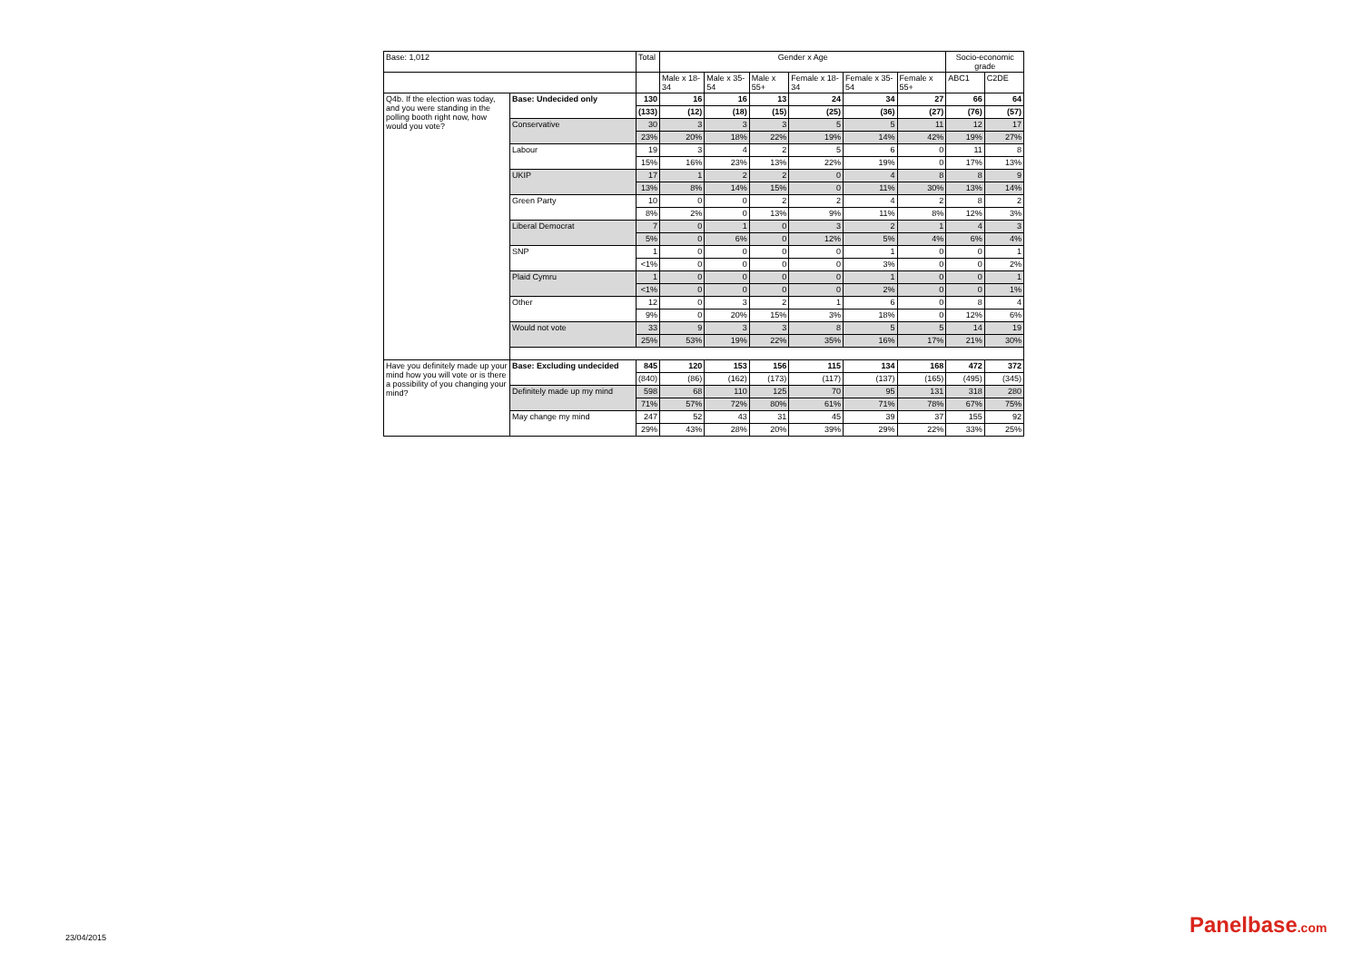| Base: 1,012 | | Total | Gender x Age | | | | | | Socio-economic grade | |
| --- | --- | --- | --- | --- | --- | --- | --- | --- | --- | --- |
| | | | Male x 18-34 | Male x 35-54 | Male x 55+ | Female x 18-34 | Female x 35-54 | Female x 55+ | ABC1 | C2DE |
| Q4b. If the election was today, and you were standing in the polling booth right now, how would you vote? | Base: Undecided only | 130 | 16 | 16 | 13 | 24 | 34 | 27 | 66 | 64 |
| | | (133) | (12) | (18) | (15) | (25) | (36) | (27) | (76) | (57) |
| | Conservative | 30 | 3 | 3 | 3 | 5 | 5 | 11 | 12 | 17 |
| | | 23% | 20% | 18% | 22% | 19% | 14% | 42% | 19% | 27% |
| | Labour | 19 | 3 | 4 | 2 | 5 | 6 | 0 | 11 | 8 |
| | | 15% | 16% | 23% | 13% | 22% | 19% | 0 | 17% | 13% |
| | UKIP | 17 | 1 | 2 | 2 | 0 | 4 | 8 | 8 | 9 |
| | | 13% | 8% | 14% | 15% | 0 | 11% | 30% | 13% | 14% |
| | Green Party | 10 | 0 | 0 | 2 | 2 | 4 | 2 | 8 | 2 |
| | | 8% | 2% | 0 | 13% | 9% | 11% | 8% | 12% | 3% |
| | Liberal Democrat | 7 | 0 | 1 | 0 | 3 | 2 | 1 | 4 | 3 |
| | | 5% | 0 | 6% | 0 | 12% | 5% | 4% | 6% | 4% |
| | SNP | 1 | 0 | 0 | 0 | 0 | 1 | 0 | 0 | 1 |
| | | <1% | 0 | 0 | 0 | 0 | 3% | 0 | 0 | 2% |
| | Plaid Cymru | 1 | 0 | 0 | 0 | 0 | 1 | 0 | 0 | 1 |
| | | <1% | 0 | 0 | 0 | 0 | 2% | 0 | 0 | 1% |
| | Other | 12 | 0 | 3 | 2 | 1 | 6 | 0 | 8 | 4 |
| | | 9% | 0 | 20% | 15% | 3% | 18% | 0 | 12% | 6% |
| | Would not vote | 33 | 9 | 3 | 3 | 8 | 5 | 5 | 14 | 19 |
| | | 25% | 53% | 19% | 22% | 35% | 16% | 17% | 21% | 30% |
| Have you definitely made up your mind how you will vote or is there a possibility of you changing your mind? | Base: Excluding undecided | 845 | 120 | 153 | 156 | 115 | 134 | 168 | 472 | 372 |
| | | (840) | (86) | (162) | (173) | (117) | (137) | (165) | (495) | (345) |
| | Definitely made up my mind | 598 | 68 | 110 | 125 | 70 | 95 | 131 | 318 | 280 |
| | | 71% | 57% | 72% | 80% | 61% | 71% | 78% | 67% | 75% |
| | May change my mind | 247 | 52 | 43 | 31 | 45 | 39 | 37 | 155 | 92 |
| | | 29% | 43% | 28% | 20% | 39% | 29% | 22% | 33% | 25% |
23/04/2015 Panelbase.com